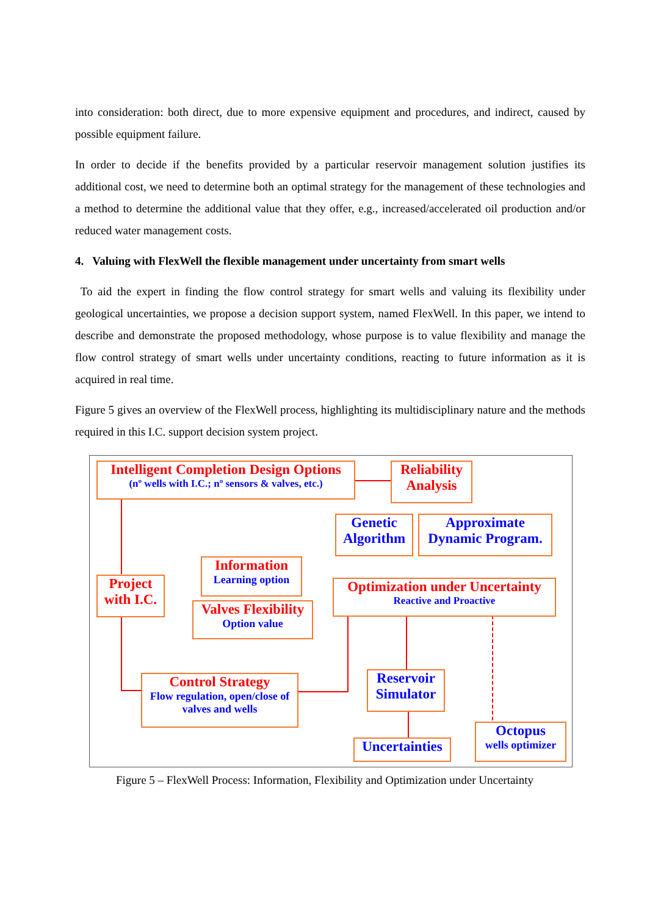into consideration: both direct, due to more expensive equipment and procedures, and indirect, caused by possible equipment failure.
In order to decide if the benefits provided by a particular reservoir management solution justifies its additional cost, we need to determine both an optimal strategy for the management of these technologies and a method to determine the additional value that they offer, e.g., increased/accelerated oil production and/or reduced water management costs.
4. Valuing with FlexWell the flexible management under uncertainty from smart wells
To aid the expert in finding the flow control strategy for smart wells and valuing its flexibility under geological uncertainties, we propose a decision support system, named FlexWell. In this paper, we intend to describe and demonstrate the proposed methodology, whose purpose is to value flexibility and manage the flow control strategy of smart wells under uncertainty conditions, reacting to future information as it is acquired in real time.
Figure 5 gives an overview of the FlexWell process, highlighting its multidisciplinary nature and the methods required in this I.C. support decision system project.
Intelligent Completion Design Options
(nº wells with I.C.; nº sensors & valves, etc.)
Reliability Analysis
Genetic Algorithm
Approximate Dynamic Program.
Information
Learning option
Project with I.C.
Optimization under Uncertainty
Reactive and Proactive
Valves Flexibility
Option value
Control Strategy
Flow regulation, open/close of valves and wells
Reservoir Simulator
Octopus
wells optimizer
Uncertainties
Figure 5 – FlexWell Process: Information, Flexibility and Optimization under Uncertainty